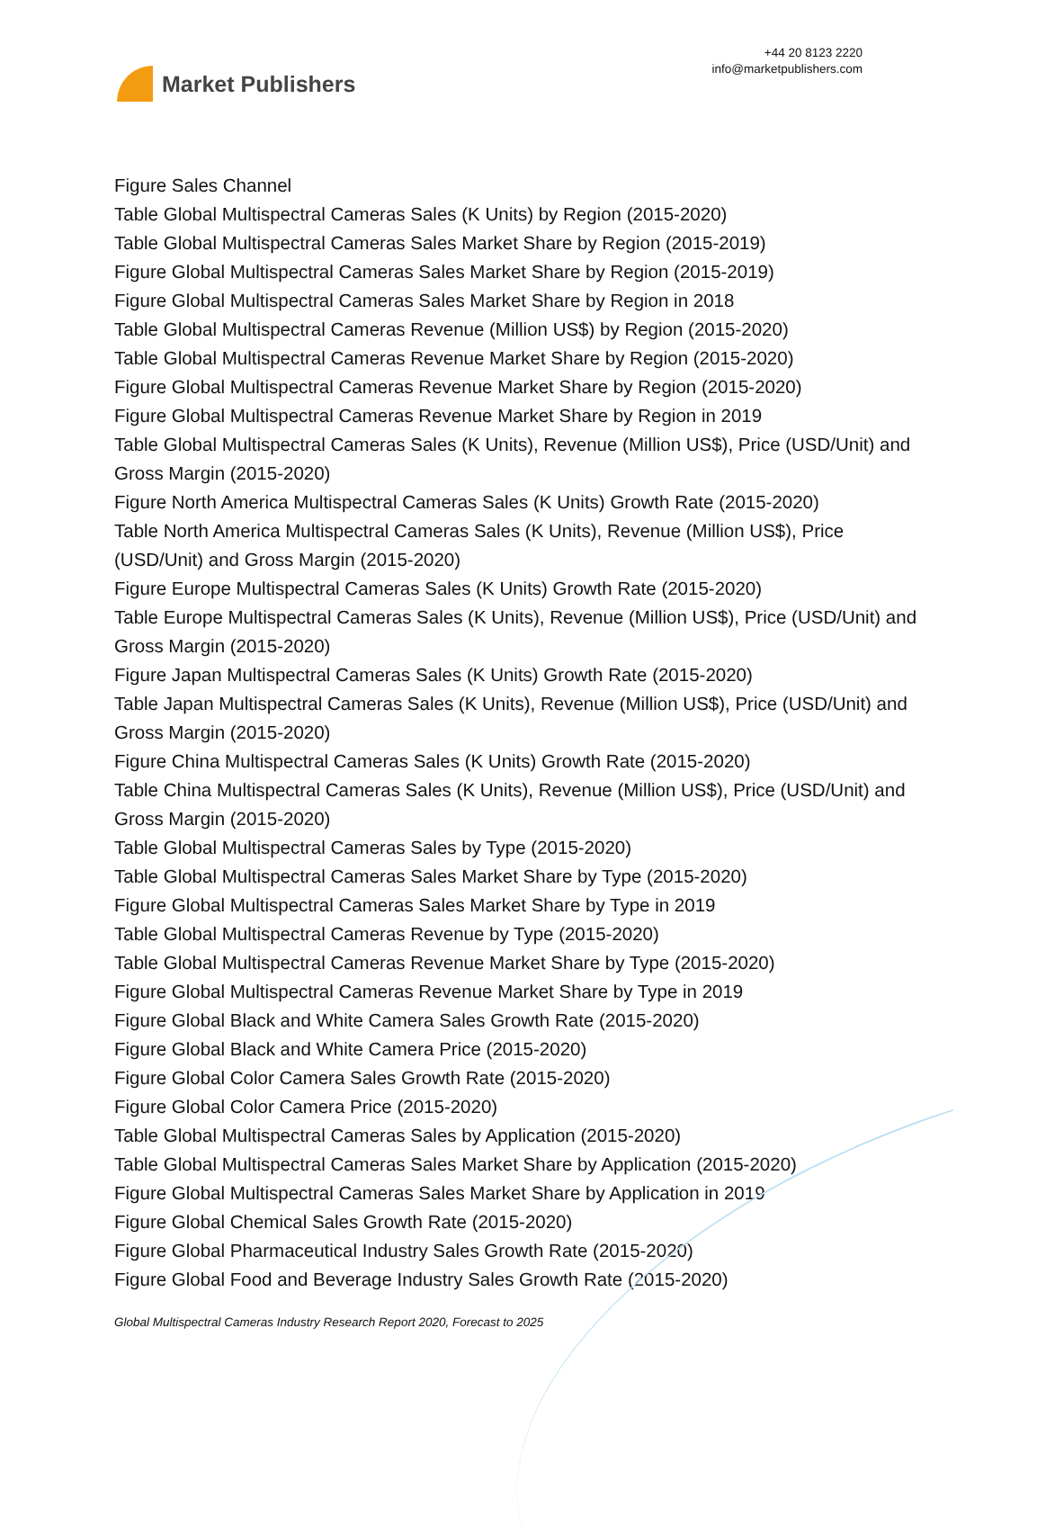Market Publishers
+44 20 8123 2220
info@marketpublishers.com
Figure Sales Channel
Table Global Multispectral Cameras Sales (K Units) by Region (2015-2020)
Table Global Multispectral Cameras Sales Market Share by Region (2015-2019)
Figure Global Multispectral Cameras Sales Market Share by Region (2015-2019)
Figure Global Multispectral Cameras Sales Market Share by Region in 2018
Table Global Multispectral Cameras Revenue (Million US$) by Region (2015-2020)
Table Global Multispectral Cameras Revenue Market Share by Region (2015-2020)
Figure Global Multispectral Cameras Revenue Market Share by Region (2015-2020)
Figure Global Multispectral Cameras Revenue Market Share by Region in 2019
Table Global Multispectral Cameras Sales (K Units), Revenue (Million US$), Price (USD/Unit) and Gross Margin (2015-2020)
Figure North America Multispectral Cameras Sales (K Units) Growth Rate (2015-2020)
Table North America Multispectral Cameras Sales (K Units), Revenue (Million US$), Price (USD/Unit) and Gross Margin (2015-2020)
Figure Europe Multispectral Cameras Sales (K Units) Growth Rate (2015-2020)
Table Europe Multispectral Cameras Sales (K Units), Revenue (Million US$), Price (USD/Unit) and Gross Margin (2015-2020)
Figure Japan Multispectral Cameras Sales (K Units) Growth Rate (2015-2020)
Table Japan Multispectral Cameras Sales (K Units), Revenue (Million US$), Price (USD/Unit) and Gross Margin (2015-2020)
Figure China Multispectral Cameras Sales (K Units) Growth Rate (2015-2020)
Table China Multispectral Cameras Sales (K Units), Revenue (Million US$), Price (USD/Unit) and Gross Margin (2015-2020)
Table Global Multispectral Cameras Sales by Type (2015-2020)
Table Global Multispectral Cameras Sales Market Share by Type (2015-2020)
Figure Global Multispectral Cameras Sales Market Share by Type in 2019
Table Global Multispectral Cameras Revenue by Type (2015-2020)
Table Global Multispectral Cameras Revenue Market Share by Type (2015-2020)
Figure Global Multispectral Cameras Revenue Market Share by Type in 2019
Figure Global Black and White Camera Sales Growth Rate (2015-2020)
Figure Global Black and White Camera Price (2015-2020)
Figure Global Color Camera Sales Growth Rate (2015-2020)
Figure Global Color Camera Price (2015-2020)
Table Global Multispectral Cameras Sales by Application (2015-2020)
Table Global Multispectral Cameras Sales Market Share by Application (2015-2020)
Figure Global Multispectral Cameras Sales Market Share by Application in 2019
Figure Global Chemical Sales Growth Rate (2015-2020)
Figure Global Pharmaceutical Industry Sales Growth Rate (2015-2020)
Figure Global Food and Beverage Industry Sales Growth Rate (2015-2020)
Global Multispectral Cameras Industry Research Report 2020, Forecast to 2025